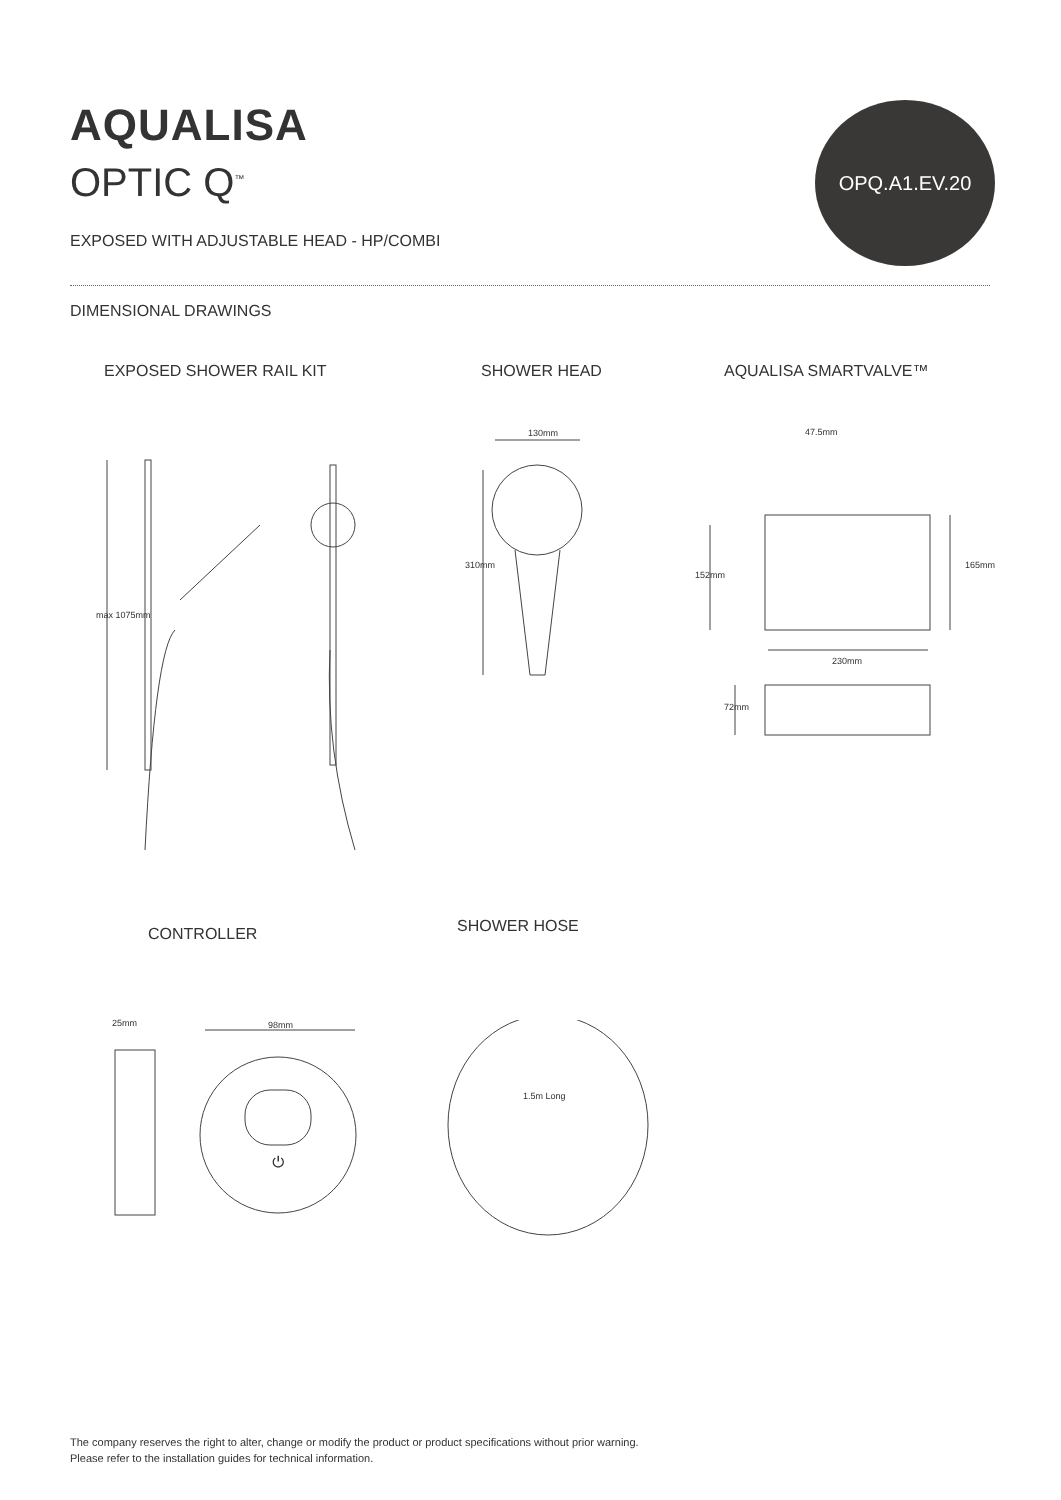AQUALISA
OPTIC Q<sup>™</sup>
EXPOSED WITH ADJUSTABLE HEAD - HP/COMBI
OPQ.A1.EV.20
DIMENSIONAL DRAWINGS
EXPOSED SHOWER RAIL KIT SHOWER HEAD AQUALISA SMARTVALVE™
max 1075mm
130mm
310mm
47.5mm
152mm
165mm
230mm
72mm
CONTROLLER SHOWER HOSE
25mm 98mm
⏻
1.5m Long
The company reserves the right to alter, change or modify the product or product specifications without prior warning.
Please refer to the installation guides for technical information.